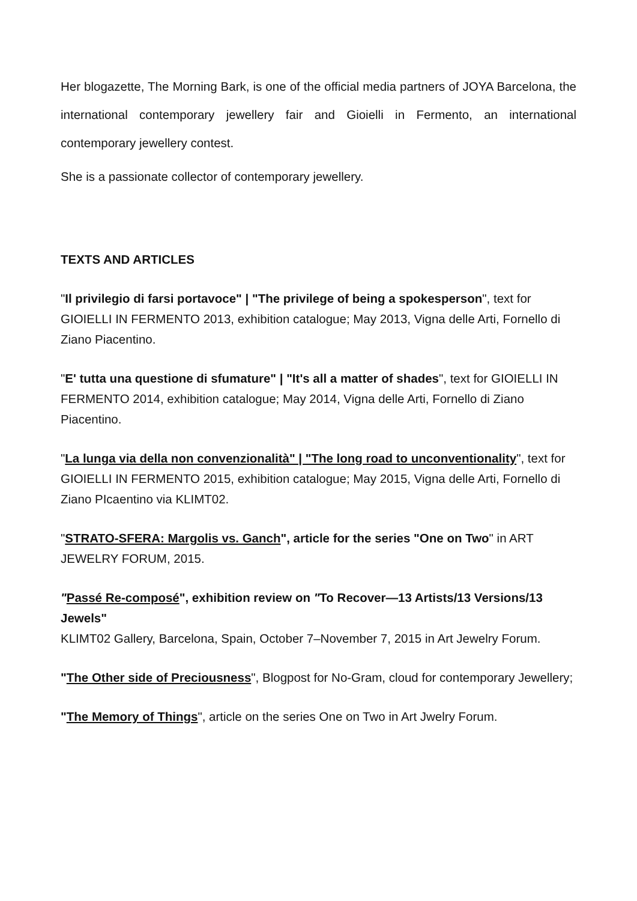Her blogazette, The Morning Bark, is one of the official media partners of JOYA Barcelona, the international contemporary jewellery fair and Gioielli in Fermento, an international contemporary jewellery contest.
She is a passionate collector of contemporary jewellery.
TEXTS AND ARTICLES
"Il privilegio di farsi portavoce" | "The privilege of being a spokesperson", text for GIOIELLI IN FERMENTO 2013, exhibition catalogue; May 2013, Vigna delle Arti, Fornello di Ziano Piacentino.
"E' tutta una questione di sfumature" | "It's all a matter of shades", text for GIOIELLI IN FERMENTO 2014, exhibition catalogue; May 2014, Vigna delle Arti, Fornello di Ziano Piacentino.
"La lunga via della non convenzionalità" | "The long road to unconventionality", text for GIOIELLI IN FERMENTO 2015, exhibition catalogue; May 2015, Vigna delle Arti, Fornello di Ziano PIcaentino via KLIMT02.
"STRATO-SFERA: Margolis vs. Ganch", article for the series "One on Two" in ART JEWELRY FORUM, 2015.
"Passé Re-composé", exhibition review on "To Recover—13 Artists/13 Versions/13 Jewels"
KLIMT02 Gallery, Barcelona, Spain, October 7–November 7, 2015 in Art Jewelry Forum.
"The Other side of Preciousness", Blogpost for No-Gram, cloud for contemporary Jewellery;
"The Memory of Things", article on the series One on Two in Art Jwelry Forum.